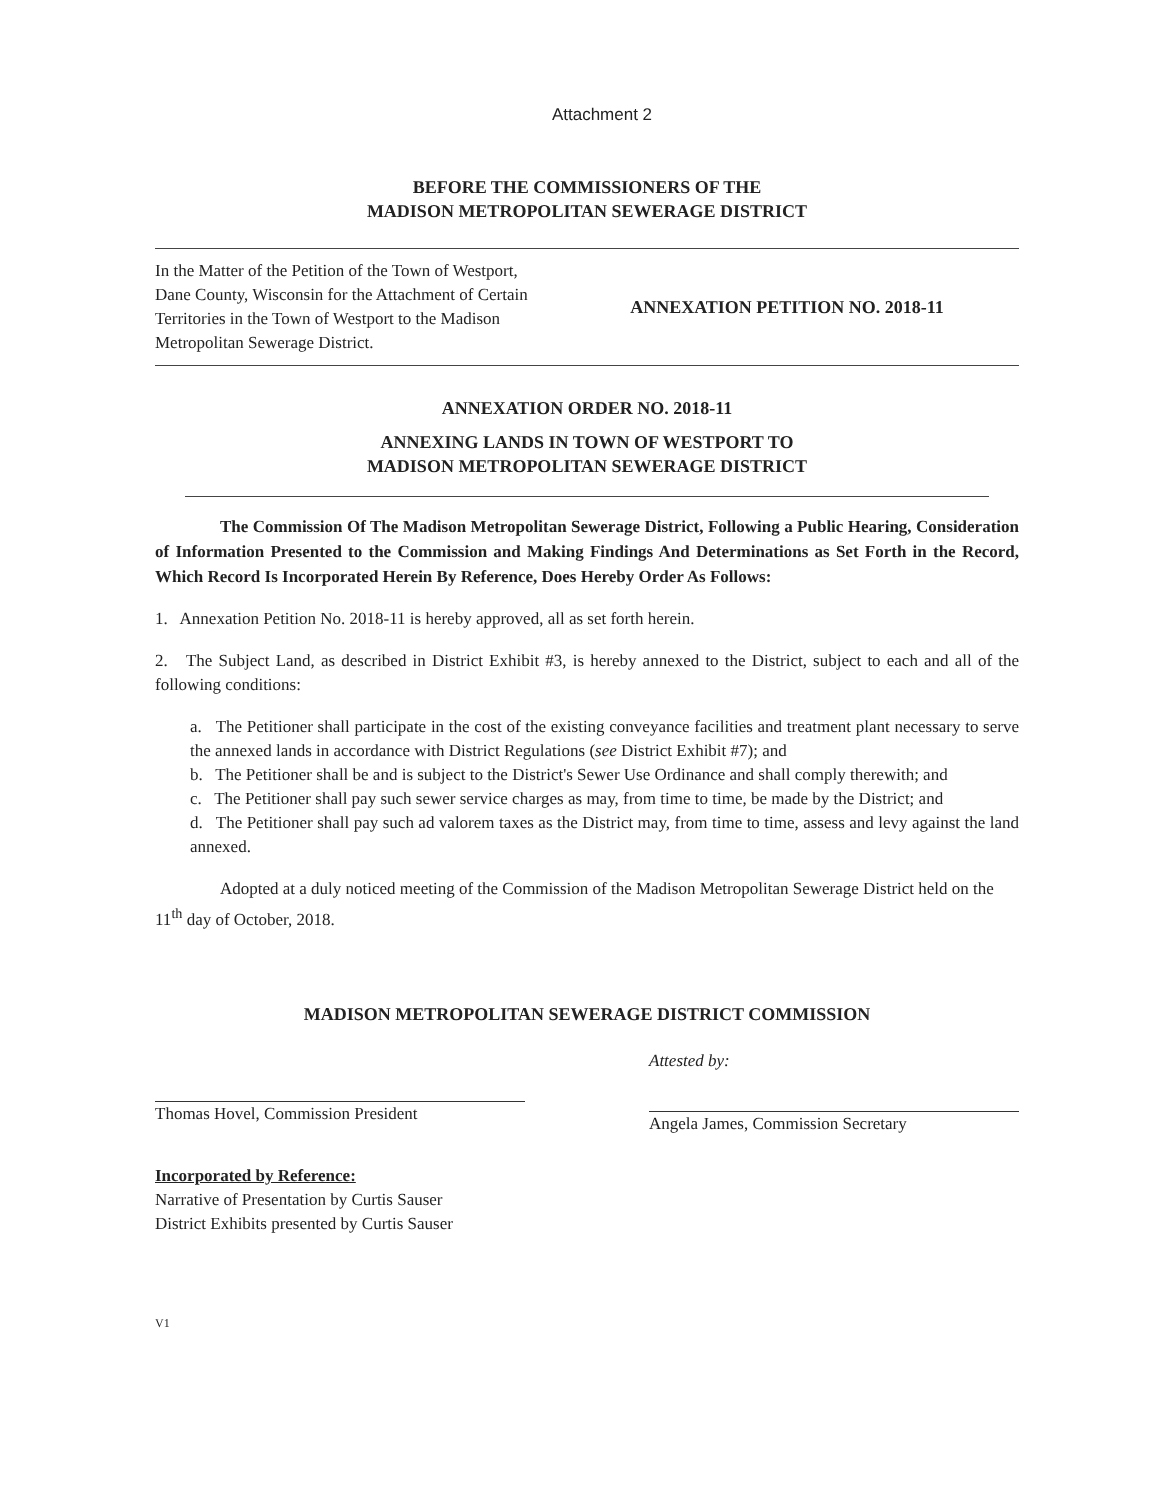Attachment 2
BEFORE THE COMMISSIONERS OF THE
MADISON METROPOLITAN SEWERAGE DISTRICT
In the Matter of the Petition of the Town of Westport, Dane County, Wisconsin for the Attachment of Certain Territories in the Town of Westport to the Madison Metropolitan Sewerage District.
ANNEXATION PETITION NO. 2018-11
ANNEXATION ORDER NO. 2018-11
ANNEXING LANDS IN TOWN OF WESTPORT TO
MADISON METROPOLITAN SEWERAGE DISTRICT
The Commission Of The Madison Metropolitan Sewerage District, Following a Public Hearing, Consideration of Information Presented to the Commission and Making Findings And Determinations as Set Forth in the Record, Which Record Is Incorporated Herein By Reference, Does Hereby Order As Follows:
1. Annexation Petition No. 2018-11 is hereby approved, all as set forth herein.
2. The Subject Land, as described in District Exhibit #3, is hereby annexed to the District, subject to each and all of the following conditions:
a. The Petitioner shall participate in the cost of the existing conveyance facilities and treatment plant necessary to serve the annexed lands in accordance with District Regulations (see District Exhibit #7); and
b. The Petitioner shall be and is subject to the District's Sewer Use Ordinance and shall comply therewith; and
c. The Petitioner shall pay such sewer service charges as may, from time to time, be made by the District; and
d. The Petitioner shall pay such ad valorem taxes as the District may, from time to time, assess and levy against the land annexed.
Adopted at a duly noticed meeting of the Commission of the Madison Metropolitan Sewerage District held on the 11<sup>th</sup> day of October, 2018.
MADISON METROPOLITAN SEWERAGE DISTRICT COMMISSION
Thomas Hovel, Commission President
Attested by:
Angela James, Commission Secretary
Incorporated by Reference:
Narrative of Presentation by Curtis Sauser
District Exhibits presented by Curtis Sauser
V1